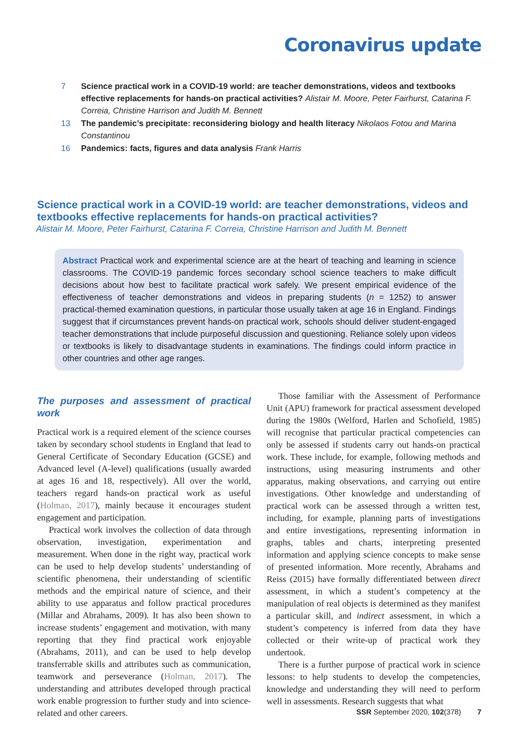Coronavirus update
7 Science practical work in a COVID-19 world: are teacher demonstrations, videos and textbooks effective replacements for hands-on practical activities? Alistair M. Moore, Peter Fairhurst, Catarina F. Correia, Christine Harrison and Judith M. Bennett
13 The pandemic’s precipitate: reconsidering biology and health literacy Nikolaos Fotou and Marina Constantinou
16 Pandemics: facts, figures and data analysis Frank Harris
Science practical work in a COVID-19 world: are teacher demonstrations, videos and textbooks effective replacements for hands-on practical activities?
Alistair M. Moore, Peter Fairhurst, Catarina F. Correia, Christine Harrison and Judith M. Bennett
Abstract Practical work and experimental science are at the heart of teaching and learning in science classrooms. The COVID-19 pandemic forces secondary school science teachers to make difficult decisions about how best to facilitate practical work safely. We present empirical evidence of the effectiveness of teacher demonstrations and videos in preparing students (n = 1252) to answer practical-themed examination questions, in particular those usually taken at age 16 in England. Findings suggest that if circumstances prevent hands-on practical work, schools should deliver student-engaged teacher demonstrations that include purposeful discussion and questioning. Reliance solely upon videos or textbooks is likely to disadvantage students in examinations. The findings could inform practice in other countries and other age ranges.
The purposes and assessment of practical work
Practical work is a required element of the science courses taken by secondary school students in England that lead to General Certificate of Secondary Education (GCSE) and Advanced level (A-level) qualifications (usually awarded at ages 16 and 18, respectively). All over the world, teachers regard hands-on practical work as useful (Holman, 2017), mainly because it encourages student engagement and participation.
Practical work involves the collection of data through observation, investigation, experimentation and measurement. When done in the right way, practical work can be used to help develop students’ understanding of scientific phenomena, their understanding of scientific methods and the empirical nature of science, and their ability to use apparatus and follow practical procedures (Millar and Abrahams, 2009). It has also been shown to increase students’ engagement and motivation, with many reporting that they find practical work enjoyable (Abrahams, 2011), and can be used to help develop transferrable skills and attributes such as communication, teamwork and perseverance (Holman, 2017). The understanding and attributes developed through practical work enable progression to further study and into science-related and other careers.
Those familiar with the Assessment of Performance Unit (APU) framework for practical assessment developed during the 1980s (Welford, Harlen and Schofield, 1985) will recognise that particular practical competencies can only be assessed if students carry out hands-on practical work. These include, for example, following methods and instructions, using measuring instruments and other apparatus, making observations, and carrying out entire investigations. Other knowledge and understanding of practical work can be assessed through a written test, including, for example, planning parts of investigations and entire investigations, representing information in graphs, tables and charts, interpreting presented information and applying science concepts to make sense of presented information. More recently, Abrahams and Reiss (2015) have formally differentiated between direct assessment, in which a student’s competency at the manipulation of real objects is determined as they manifest a particular skill, and indirect assessment, in which a student’s competency is inferred from data they have collected or their write-up of practical work they undertook.
There is a further purpose of practical work in science lessons: to help students to develop the competencies, knowledge and understanding they will need to perform well in assessments. Research suggests that what
SSR September 2020, 102(378) 7